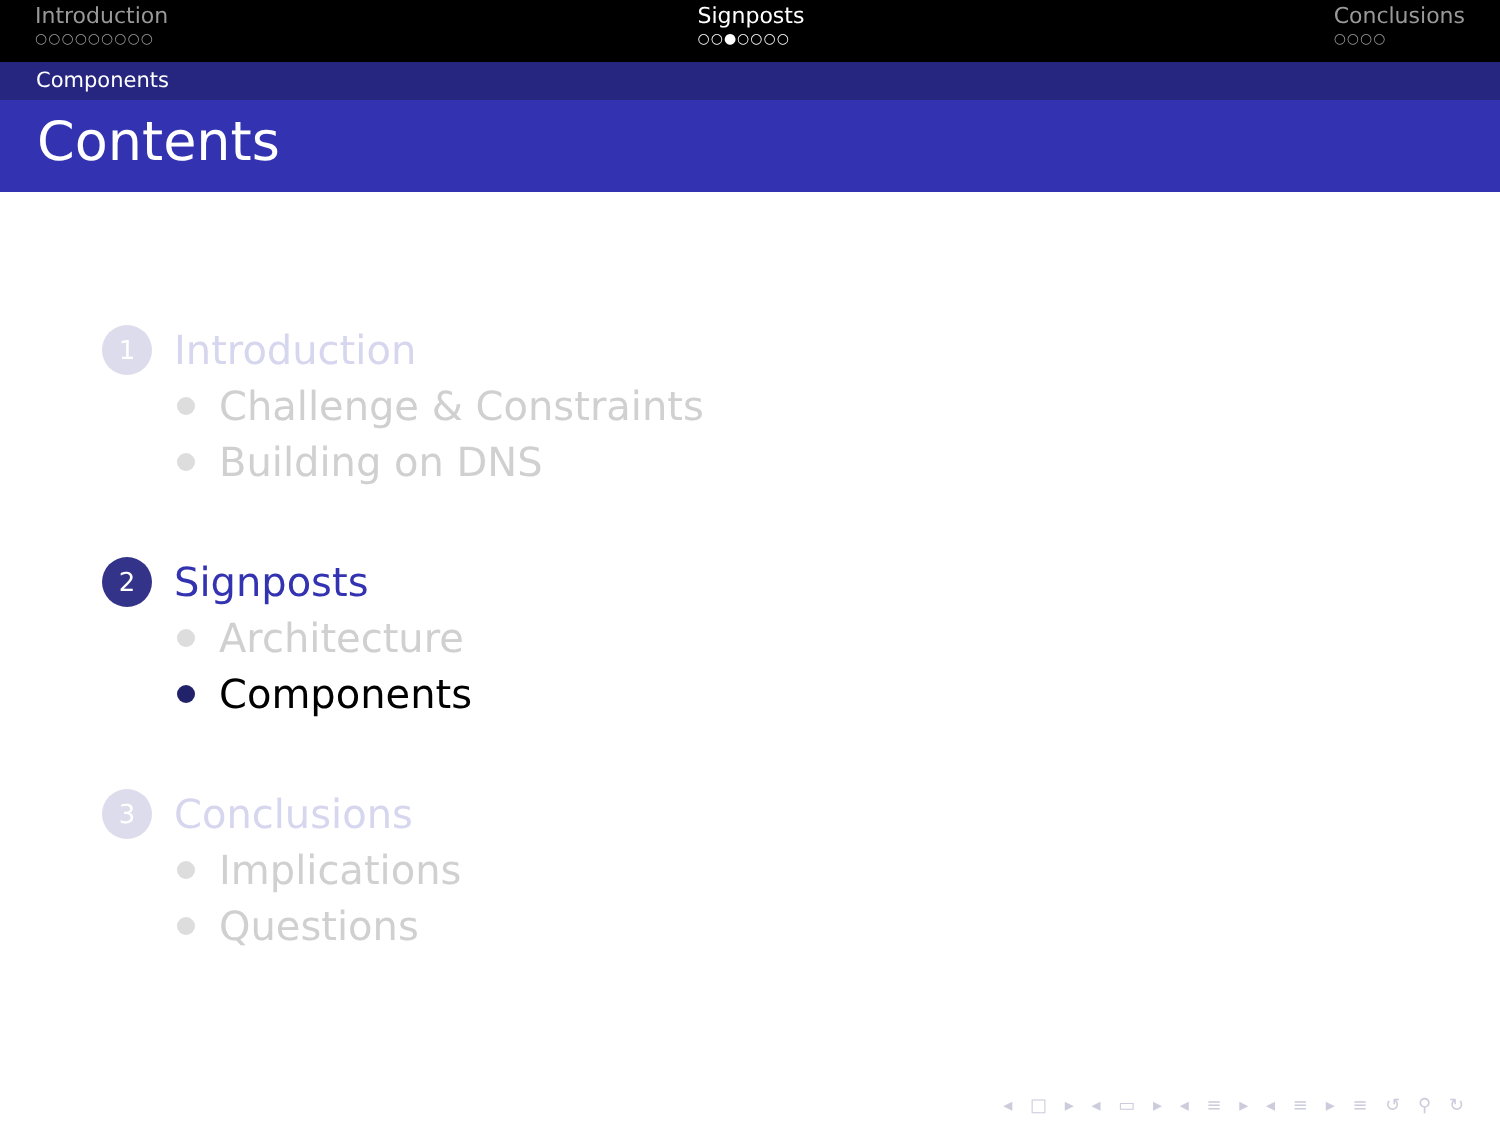Introduction
○○○○○○○○○
Signposts
○○●○○○○
Conclusions
○○○○
Components
Contents
1 Introduction
Challenge & Constraints
Building on DNS
2 Signposts
Architecture
Components
3 Conclusions
Implications
Questions
◂ □ ▸ ◂ ▭ ▸ ◂ ≡ ▸ ◂ ≡ ▸ ≡ ↺ ⚲ ↻